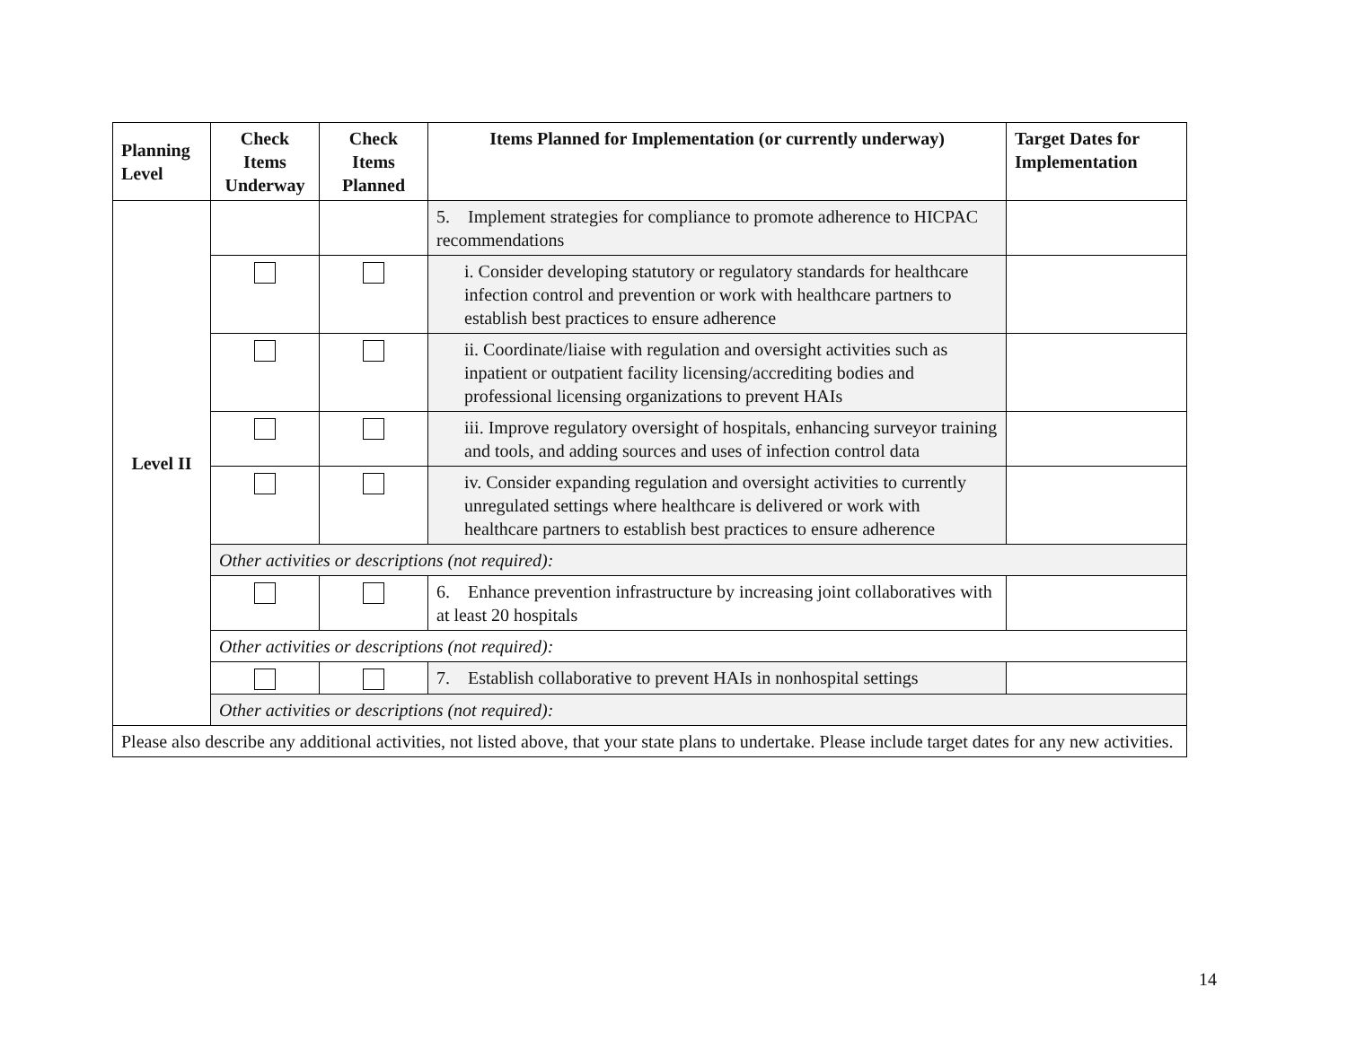| Planning Level | Check Items Underway | Check Items Planned | Items Planned for Implementation (or currently underway) | Target Dates for Implementation |
| --- | --- | --- | --- | --- |
| Level II | | | 5. Implement strategies for compliance to promote adherence to HICPAC recommendations | |
| | | | i. Consider developing statutory or regulatory standards for healthcare infection control and prevention or work with healthcare partners to establish best practices to ensure adherence | |
| | | | ii. Coordinate/liaise with regulation and oversight activities such as inpatient or outpatient facility licensing/accrediting bodies and professional licensing organizations to prevent HAIs | |
| | | | iii. Improve regulatory oversight of hospitals, enhancing surveyor training and tools, and adding sources and uses of infection control data | |
| | | | iv. Consider expanding regulation and oversight activities to currently unregulated settings where healthcare is delivered or work with healthcare partners to establish best practices to ensure adherence | |
| | Other activities or descriptions (not required): | | | |
| | | | 6. Enhance prevention infrastructure by increasing joint collaboratives with at least 20 hospitals | |
| | Other activities or descriptions (not required): | | | |
| | | | 7. Establish collaborative to prevent HAIs in nonhospital settings | |
| | Other activities or descriptions (not required): | | | |
| Please also describe any additional activities, not listed above, that your state plans to undertake. Please include target dates for any new activities. | | | | |
14